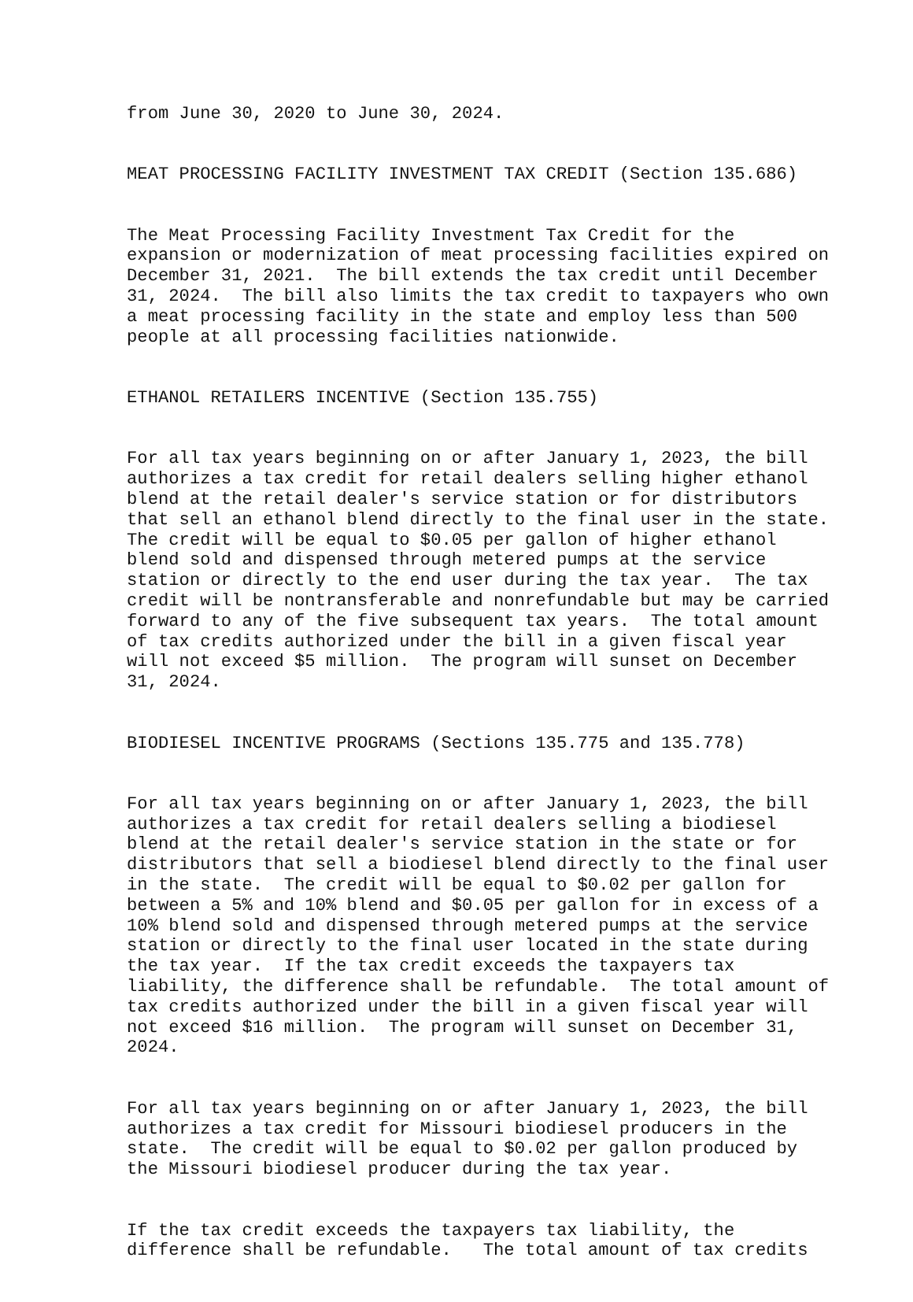from June 30, 2020 to June 30, 2024.
MEAT PROCESSING FACILITY INVESTMENT TAX CREDIT (Section 135.686)
The Meat Processing Facility Investment Tax Credit for the expansion or modernization of meat processing facilities expired on December 31, 2021. The bill extends the tax credit until December 31, 2024. The bill also limits the tax credit to taxpayers who own a meat processing facility in the state and employ less than 500 people at all processing facilities nationwide.
ETHANOL RETAILERS INCENTIVE (Section 135.755)
For all tax years beginning on or after January 1, 2023, the bill authorizes a tax credit for retail dealers selling higher ethanol blend at the retail dealer's service station or for distributors that sell an ethanol blend directly to the final user in the state. The credit will be equal to $0.05 per gallon of higher ethanol blend sold and dispensed through metered pumps at the service station or directly to the end user during the tax year. The tax credit will be nontransferable and nonrefundable but may be carried forward to any of the five subsequent tax years. The total amount of tax credits authorized under the bill in a given fiscal year will not exceed $5 million. The program will sunset on December 31, 2024.
BIODIESEL INCENTIVE PROGRAMS (Sections 135.775 and 135.778)
For all tax years beginning on or after January 1, 2023, the bill authorizes a tax credit for retail dealers selling a biodiesel blend at the retail dealer's service station in the state or for distributors that sell a biodiesel blend directly to the final user in the state. The credit will be equal to $0.02 per gallon for between a 5% and 10% blend and $0.05 per gallon for in excess of a 10% blend sold and dispensed through metered pumps at the service station or directly to the final user located in the state during the tax year. If the tax credit exceeds the taxpayers tax liability, the difference shall be refundable. The total amount of tax credits authorized under the bill in a given fiscal year will not exceed $16 million. The program will sunset on December 31, 2024.
For all tax years beginning on or after January 1, 2023, the bill authorizes a tax credit for Missouri biodiesel producers in the state. The credit will be equal to $0.02 per gallon produced by the Missouri biodiesel producer during the tax year.
If the tax credit exceeds the taxpayers tax liability, the difference shall be refundable. The total amount of tax credits